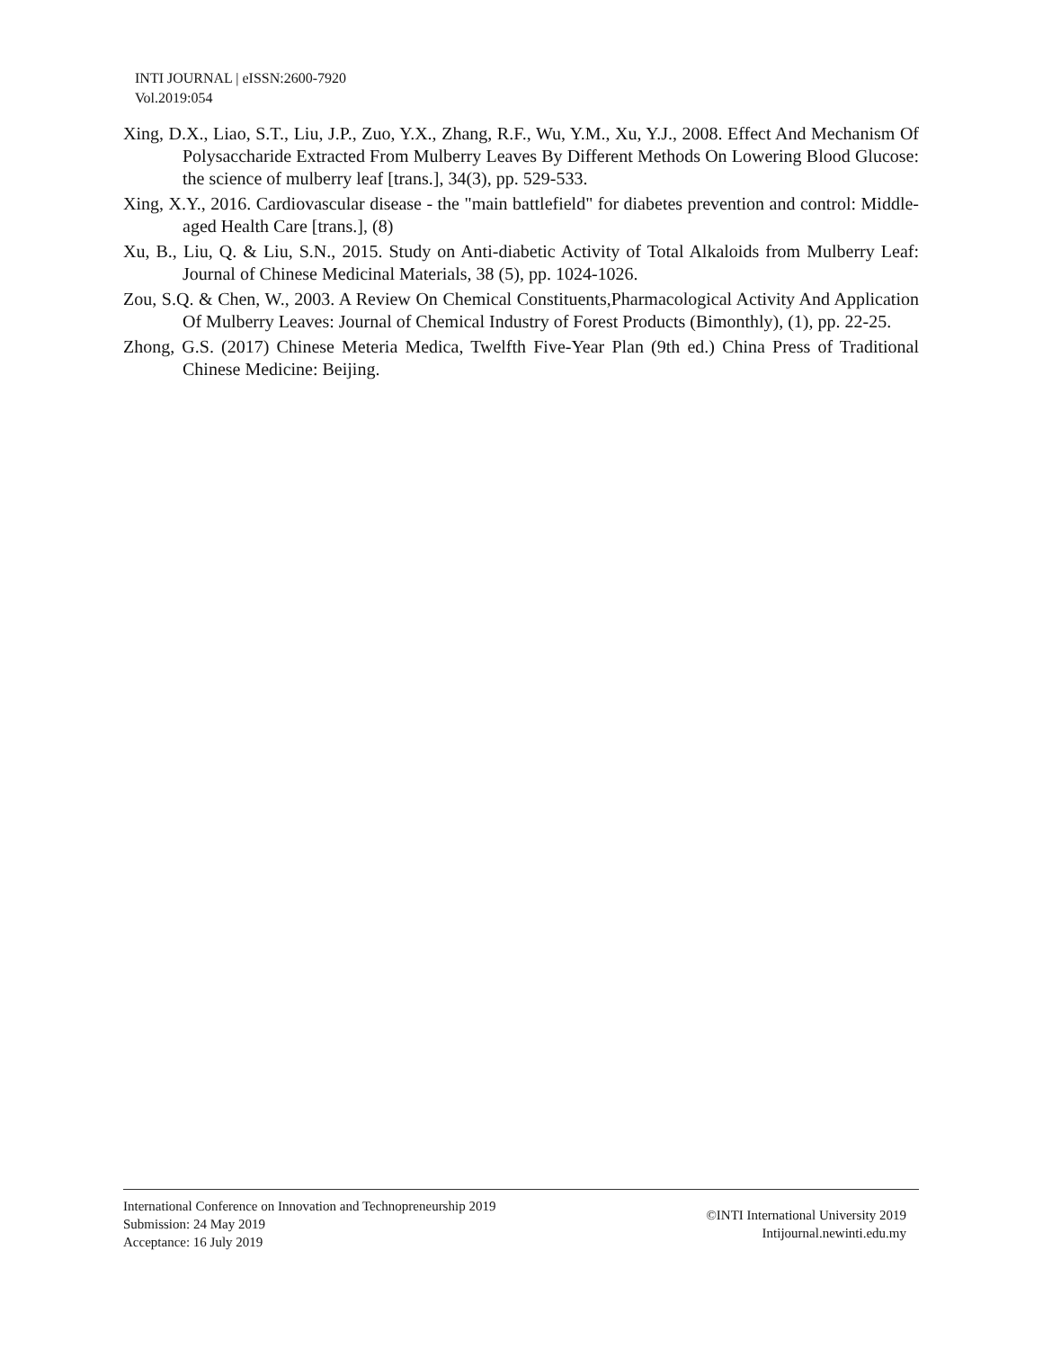INTI JOURNAL | eISSN:2600-7920
Vol.2019:054
Xing, D.X., Liao, S.T., Liu, J.P., Zuo, Y.X., Zhang, R.F., Wu, Y.M., Xu, Y.J., 2008. Effect And Mechanism Of Polysaccharide Extracted From Mulberry Leaves By Different Methods On Lowering Blood Glucose: the science of mulberry leaf [trans.], 34(3), pp. 529-533.
Xing, X.Y., 2016. Cardiovascular disease - the "main battlefield" for diabetes prevention and control: Middle-aged Health Care [trans.], (8)
Xu, B., Liu, Q. & Liu, S.N., 2015. Study on Anti-diabetic Activity of Total Alkaloids from Mulberry Leaf: Journal of Chinese Medicinal Materials, 38 (5), pp. 1024-1026.
Zou, S.Q. & Chen, W., 2003. A Review On Chemical Constituents,Pharmacological Activity And Application Of Mulberry Leaves: Journal of Chemical Industry of Forest Products (Bimonthly), (1), pp. 22-25.
Zhong, G.S. (2017) Chinese Meteria Medica, Twelfth Five-Year Plan (9th ed.) China Press of Traditional Chinese Medicine: Beijing.
International Conference on Innovation and Technopreneurship 2019
Submission: 24 May 2019
Acceptance: 16 July 2019
©INTI International University 2019
Intijournal.newinti.edu.my